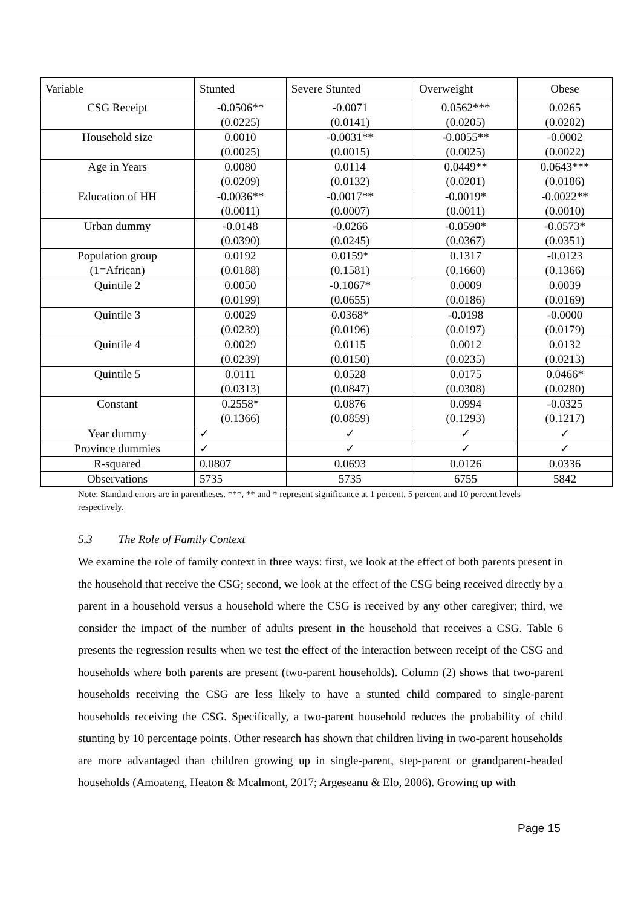| Variable | Stunted | Severe Stunted | Overweight | Obese |
| --- | --- | --- | --- | --- |
| CSG Receipt | -0.0506** | -0.0071 | 0.0562*** | 0.0265 |
| | (0.0225) | (0.0141) | (0.0205) | (0.0202) |
| Household size | 0.0010 | -0.0031** | -0.0055** | -0.0002 |
| | (0.0025) | (0.0015) | (0.0025) | (0.0022) |
| Age in Years | 0.0080 | 0.0114 | 0.0449** | 0.0643*** |
| | (0.0209) | (0.0132) | (0.0201) | (0.0186) |
| Education of HH | -0.0036** | -0.0017** | -0.0019* | -0.0022** |
| | (0.0011) | (0.0007) | (0.0011) | (0.0010) |
| Urban dummy | -0.0148 | -0.0266 | -0.0590* | -0.0573* |
| | (0.0390) | (0.0245) | (0.0367) | (0.0351) |
| Population group | 0.0192 | 0.0159* | 0.1317 | -0.0123 |
| (1=African) | (0.0188) | (0.1581) | (0.1660) | (0.1366) |
| Quintile 2 | 0.0050 | -0.1067* | 0.0009 | 0.0039 |
| | (0.0199) | (0.0655) | (0.0186) | (0.0169) |
| Quintile 3 | 0.0029 | 0.0368* | -0.0198 | -0.0000 |
| | (0.0239) | (0.0196) | (0.0197) | (0.0179) |
| Quintile 4 | 0.0029 | 0.0115 | 0.0012 | 0.0132 |
| | (0.0239) | (0.0150) | (0.0235) | (0.0213) |
| Quintile 5 | 0.0111 | 0.0528 | 0.0175 | 0.0466* |
| | (0.0313) | (0.0847) | (0.0308) | (0.0280) |
| Constant | 0.2558* | 0.0876 | 0.0994 | -0.0325 |
| | (0.1366) | (0.0859) | (0.1293) | (0.1217) |
| Year dummy | ✓ | ✓ | ✓ | ✓ |
| Province dummies | ✓ | ✓ | ✓ | ✓ |
| R-squared | 0.0807 | 0.0693 | 0.0126 | 0.0336 |
| Observations | 5735 | 5735 | 6755 | 5842 |
Note: Standard errors are in parentheses. ***, ** and * represent significance at 1 percent, 5 percent and 10 percent levels respectively.
5.3 The Role of Family Context
We examine the role of family context in three ways: first, we look at the effect of both parents present in the household that receive the CSG; second, we look at the effect of the CSG being received directly by a parent in a household versus a household where the CSG is received by any other caregiver; third, we consider the impact of the number of adults present in the household that receives a CSG. Table 6 presents the regression results when we test the effect of the interaction between receipt of the CSG and households where both parents are present (two-parent households). Column (2) shows that two-parent households receiving the CSG are less likely to have a stunted child compared to single-parent households receiving the CSG. Specifically, a two-parent household reduces the probability of child stunting by 10 percentage points. Other research has shown that children living in two-parent households are more advantaged than children growing up in single-parent, step-parent or grandparent-headed households (Amoateng, Heaton & Mcalmont, 2017; Argeseanu & Elo, 2006). Growing up with
Page 15